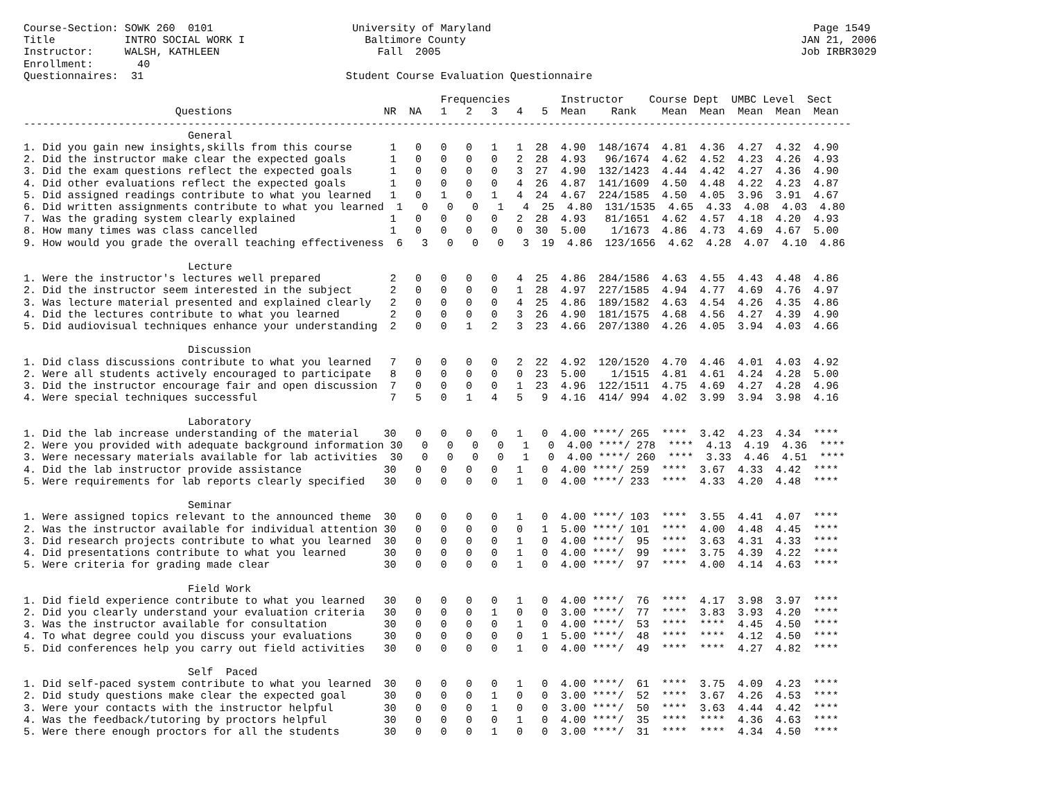Course-Section: SOWK 260  0101                      University of Maryland                                                   Page 1549
Title           INTRO SOCIAL WORK I                   Baltimore County                                                     JAN 21, 2006
Instructor:     WALSH, KATHLEEN                         Fall  2005                                                         Job IRBR3029
Enrollment:       40
Questionnaires:  31                                Student Course Evaluation Questionnaire

                                                                  Frequencies        Instructor    Course Dept  UMBC Level  Sect
                        Questions                        NR  NA   1   2   3   4   5  Mean    Rank    Mean  Mean  Mean  Mean  Mean
-----------------------------------------------------------------------------------------------------------------------------------
                          General
1. Did you gain new insights,skills from this course      1   0   0   0   1   1  28  4.90  148/1674  4.81  4.36  4.27  4.32  4.90
2. Did the instructor make clear the expected goals       1   0   0   0   0   2  28  4.93   96/1674  4.62  4.52  4.23  4.26  4.93
3. Did the exam questions reflect the expected goals      1   0   0   0   0   3  27  4.90  132/1423  4.44  4.42  4.27  4.36  4.90
4. Did other evaluations reflect the expected goals       1   0   0   0   0   4  26  4.87  141/1609  4.50  4.48  4.22  4.23  4.87
5. Did assigned readings contribute to what you learned   1   0   1   0   1   4  24  4.67  224/1585  4.50  4.05  3.96  3.91  4.67
6. Did written assignments contribute to what you learned  1   0   0   0   1   4  25  4.80  131/1535  4.65  4.33  4.08  4.03  4.80
7. Was the grading system clearly explained               1   0   0   0   0   2  28  4.93   81/1651  4.62  4.57  4.18  4.20  4.93
8. How many times was class cancelled                     1   0   0   0   0   0  30  5.00    1/1673  4.86  4.73  4.69  4.67  5.00
9. How would you grade the overall teaching effectiveness  6   3   0   0   0   3  19  4.86  123/1656  4.62  4.28  4.07  4.10  4.86

                          Lecture
1. Were the instructor's lectures well prepared           2   0   0   0   0   4  25  4.86  284/1586  4.63  4.55  4.43  4.48  4.86
2. Did the instructor seem interested in the subject      2   0   0   0   0   1  28  4.97  227/1585  4.94  4.77  4.69  4.76  4.97
3. Was lecture material presented and explained clearly   2   0   0   0   0   4  25  4.86  189/1582  4.63  4.54  4.26  4.35  4.86
4. Did the lectures contribute to what you learned        2   0   0   0   0   3  26  4.90  181/1575  4.68  4.56  4.27  4.39  4.90
5. Did audiovisual techniques enhance your understanding  2   0   0   1   2   3  23  4.66  207/1380  4.26  4.05  3.94  4.03  4.66

                          Discussion
1. Did class discussions contribute to what you learned   7   0   0   0   0   2  22  4.92  120/1520  4.70  4.46  4.01  4.03  4.92
2. Were all students actively encouraged to participate   8   0   0   0   0   0  23  5.00    1/1515  4.81  4.61  4.24  4.28  5.00
3. Did the instructor encourage fair and open discussion  7   0   0   0   0   1  23  4.96  122/1511  4.75  4.69  4.27  4.28  4.96
4. Were special techniques successful                     7   5   0   1   4   5   9  4.16  414/ 994  4.02  3.99  3.94  3.98  4.16

                          Laboratory
1. Did the lab increase understanding of the material    30   0   0   0   0   1   0  4.00 ****/ 265  ****  3.42  4.23  4.34  ****
2. Were you provided with adequate background information 30   0   0   0   0   1   0  4.00 ****/ 278  ****  4.13  4.19  4.36  ****
3. Were necessary materials available for lab activities  30   0   0   0   0   1   0  4.00 ****/ 260  ****  3.33  4.46  4.51  ****
4. Did the lab instructor provide assistance             30   0   0   0   0   1   0  4.00 ****/ 259  ****  3.67  4.33  4.42  ****
5. Were requirements for lab reports clearly specified   30   0   0   0   0   1   0  4.00 ****/ 233  ****  4.33  4.20  4.48  ****

                          Seminar
1. Were assigned topics relevant to the announced theme  30   0   0   0   0   1   0  4.00 ****/ 103  ****  3.55  4.41  4.07  ****
2. Was the instructor available for individual attention 30   0   0   0   0   0   1  5.00 ****/ 101  ****  4.00  4.48  4.45  ****
3. Did research projects contribute to what you learned  30   0   0   0   0   1   0  4.00 ****/  95  ****  3.63  4.31  4.33  ****
4. Did presentations contribute to what you learned      30   0   0   0   0   1   0  4.00 ****/  99  ****  3.75  4.39  4.22  ****
5. Were criteria for grading made clear                  30   0   0   0   0   1   0  4.00 ****/  97  ****  4.00  4.14  4.63  ****

                          Field Work
1. Did field experience contribute to what you learned   30   0   0   0   0   1   0  4.00 ****/  76  ****  4.17  3.98  3.97  ****
2. Did you clearly understand your evaluation criteria   30   0   0   0   1   0   0  3.00 ****/  77  ****  3.83  3.93  4.20  ****
3. Was the instructor available for consultation         30   0   0   0   0   1   0  4.00 ****/  53  ****  ****  4.45  4.50  ****
4. To what degree could you discuss your evaluations     30   0   0   0   0   0   1  5.00 ****/  48  ****  ****  4.12  4.50  ****
5. Did conferences help you carry out field activities   30   0   0   0   0   1   0  4.00 ****/  49  ****  ****  4.27  4.82  ****

                          Self  Paced
1. Did self-paced system contribute to what you learned  30   0   0   0   0   1   0  4.00 ****/  61  ****  3.75  4.09  4.23  ****
2. Did study questions make clear the expected goal      30   0   0   0   1   0   0  3.00 ****/  52  ****  3.67  4.26  4.53  ****
3. Were your contacts with the instructor helpful        30   0   0   0   1   0   0  3.00 ****/  50  ****  3.63  4.44  4.42  ****
4. Was the feedback/tutoring by proctors helpful         30   0   0   0   0   1   0  4.00 ****/  35  ****  ****  4.36  4.63  ****
5. Were there enough proctors for all the students       30   0   0   0   1   0   0  3.00 ****/  31  ****  ****  4.34  4.50  ****